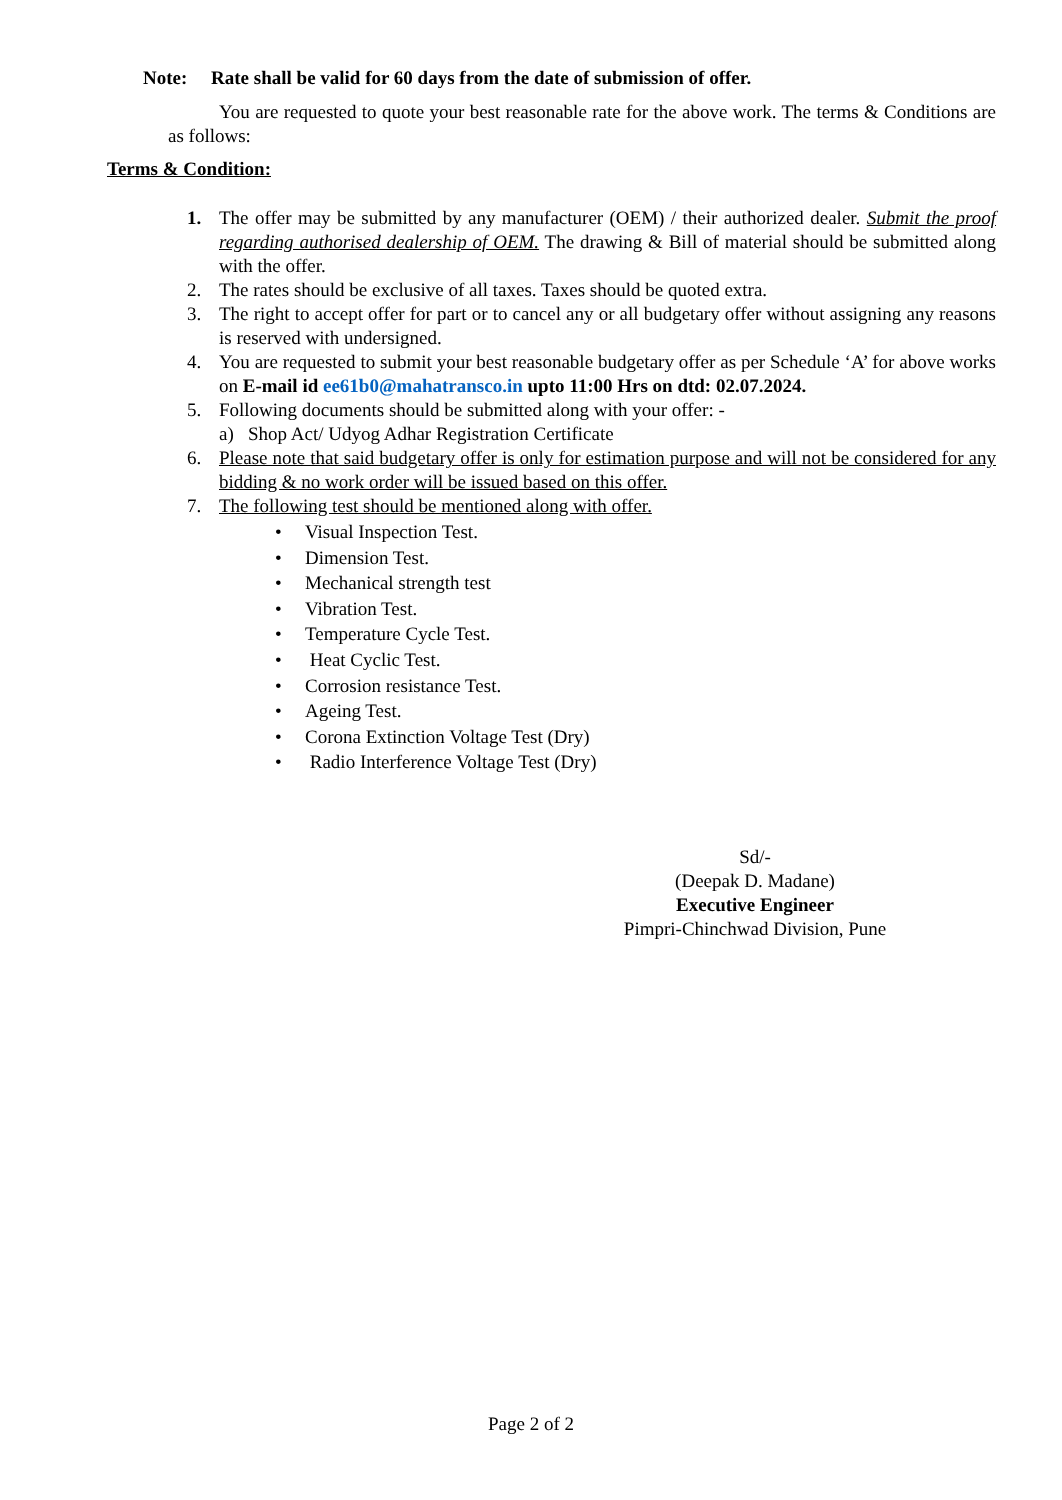Note: Rate shall be valid for 60 days from the date of submission of offer.
You are requested to quote your best reasonable rate for the above work. The terms & Conditions are as follows:
Terms & Condition:
1. The offer may be submitted by any manufacturer (OEM) / their authorized dealer. Submit the proof regarding authorised dealership of OEM. The drawing & Bill of material should be submitted along with the offer.
2. The rates should be exclusive of all taxes. Taxes should be quoted extra.
3. The right to accept offer for part or to cancel any or all budgetary offer without assigning any reasons is reserved with undersigned.
4. You are requested to submit your best reasonable budgetary offer as per Schedule ‘A’ for above works on E-mail id ee61b0@mahatransco.in upto 11:00 Hrs on dtd: 02.07.2024.
5. Following documents should be submitted along with your offer: -
a) Shop Act/ Udyog Adhar Registration Certificate
6. Please note that said budgetary offer is only for estimation purpose and will not be considered for any bidding & no work order will be issued based on this offer.
7. The following test should be mentioned along with offer.
• Visual Inspection Test.
• Dimension Test.
• Mechanical strength test
• Vibration Test.
• Temperature Cycle Test.
• Heat Cyclic Test.
• Corrosion resistance Test.
• Ageing Test.
• Corona Extinction Voltage Test (Dry)
• Radio Interference Voltage Test (Dry)
Sd/-
(Deepak D. Madane)
Executive Engineer
Pimpri-Chinchwad Division, Pune
Page 2 of 2